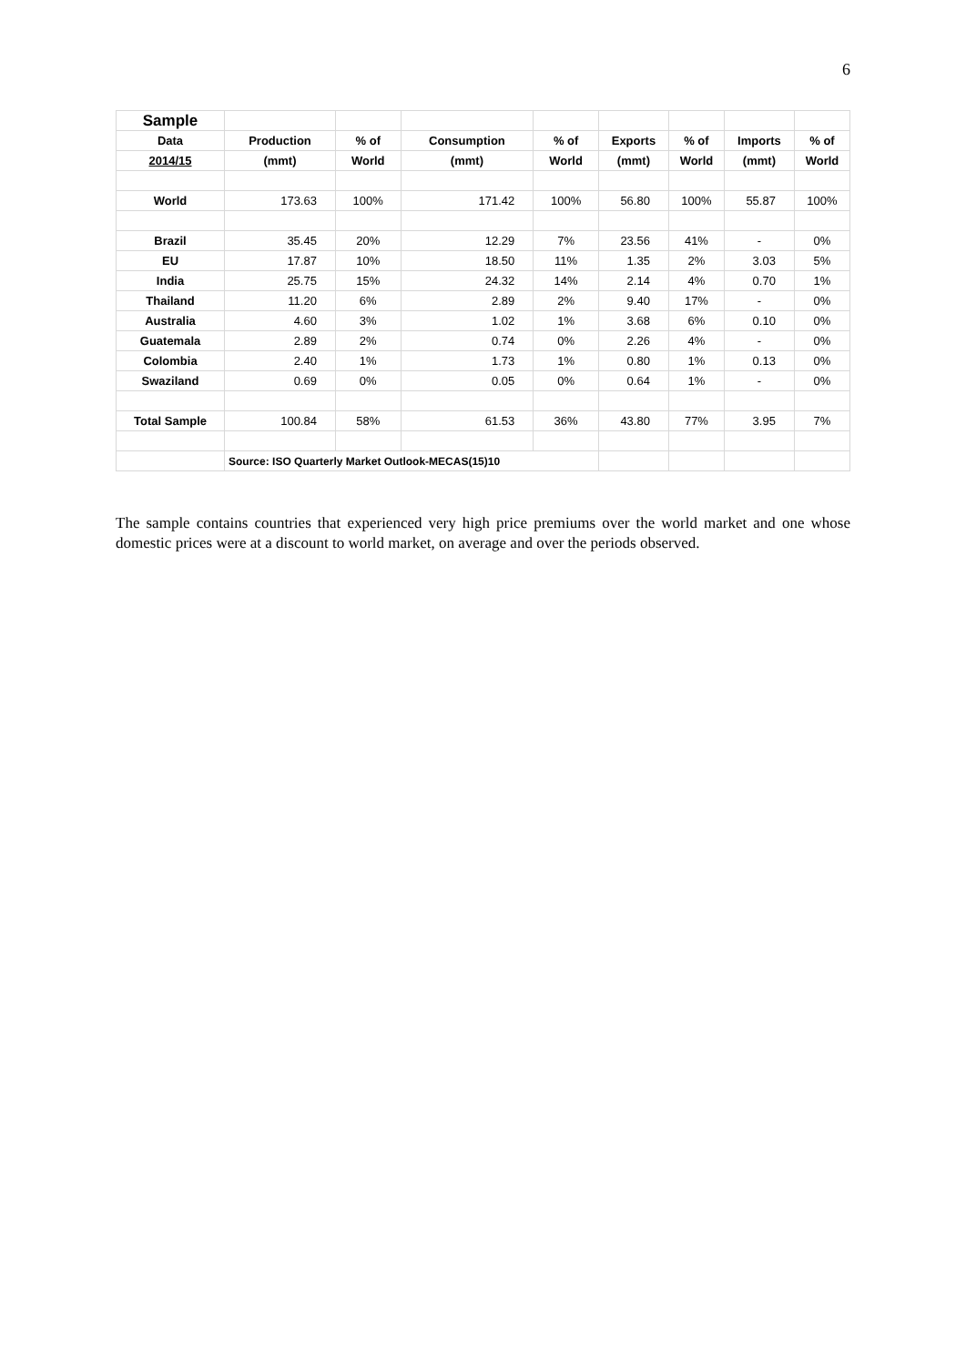6
| Sample | | | | | | | | |
| --- | --- | --- | --- | --- | --- | --- | --- | --- |
| Data | Production | % of | Consumption | % of | Exports | % of | Imports | % of |
| 2014/15 | (mmt) | World | (mmt) | World | (mmt) | World | (mmt) | World |
| World | 173.63 | 100% | 171.42 | 100% | 56.80 | 100% | 55.87 | 100% |
| Brazil | 35.45 | 20% | 12.29 | 7% | 23.56 | 41% | - | 0% |
| EU | 17.87 | 10% | 18.50 | 11% | 1.35 | 2% | 3.03 | 5% |
| India | 25.75 | 15% | 24.32 | 14% | 2.14 | 4% | 0.70 | 1% |
| Thailand | 11.20 | 6% | 2.89 | 2% | 9.40 | 17% | - | 0% |
| Australia | 4.60 | 3% | 1.02 | 1% | 3.68 | 6% | 0.10 | 0% |
| Guatemala | 2.89 | 2% | 0.74 | 0% | 2.26 | 4% | - | 0% |
| Colombia | 2.40 | 1% | 1.73 | 1% | 0.80 | 1% | 0.13 | 0% |
| Swaziland | 0.69 | 0% | 0.05 | 0% | 0.64 | 1% | - | 0% |
| Total Sample | 100.84 | 58% | 61.53 | 36% | 43.80 | 77% | 3.95 | 7% |
| | Source: ISO Quarterly Market Outlook-MECAS(15)10 | | | | | | | |
The sample contains countries that experienced very high price premiums over the world market and one whose domestic prices were at a discount to world market, on average and over the periods observed.